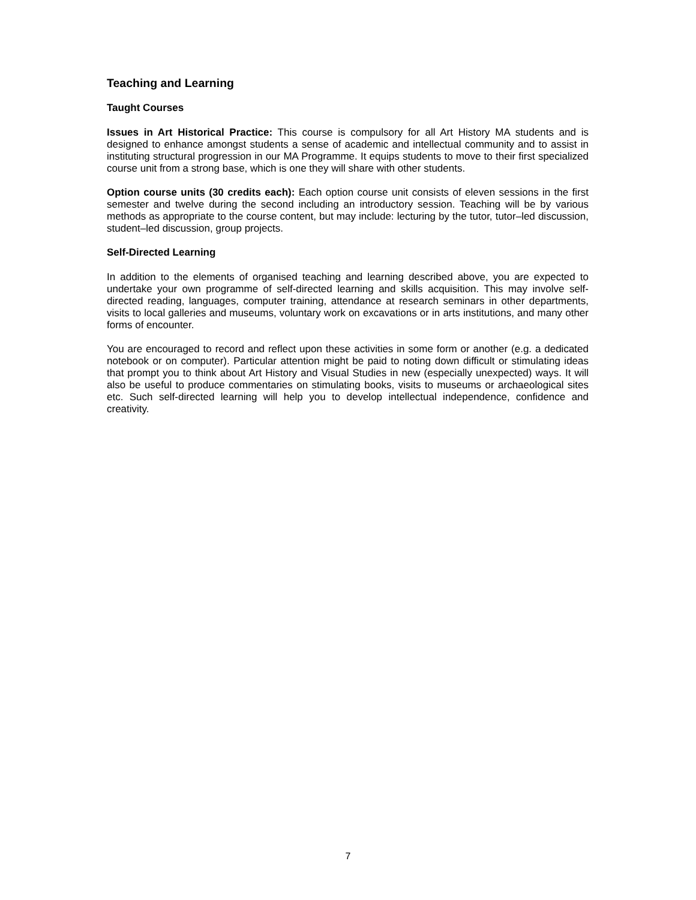Teaching and Learning
Taught Courses
Issues in Art Historical Practice: This course is compulsory for all Art History MA students and is designed to enhance amongst students a sense of academic and intellectual community and to assist in instituting structural progression in our MA Programme. It equips students to move to their first specialized course unit from a strong base, which is one they will share with other students.
Option course units (30 credits each): Each option course unit consists of eleven sessions in the first semester and twelve during the second including an introductory session. Teaching will be by various methods as appropriate to the course content, but may include: lecturing by the tutor, tutor–led discussion, student–led discussion, group projects.
Self-Directed Learning
In addition to the elements of organised teaching and learning described above, you are expected to undertake your own programme of self-directed learning and skills acquisition. This may involve self-directed reading, languages, computer training, attendance at research seminars in other departments, visits to local galleries and museums, voluntary work on excavations or in arts institutions, and many other forms of encounter.
You are encouraged to record and reflect upon these activities in some form or another (e.g. a dedicated notebook or on computer). Particular attention might be paid to noting down difficult or stimulating ideas that prompt you to think about Art History and Visual Studies in new (especially unexpected) ways. It will also be useful to produce commentaries on stimulating books, visits to museums or archaeological sites etc. Such self-directed learning will help you to develop intellectual independence, confidence and creativity.
7